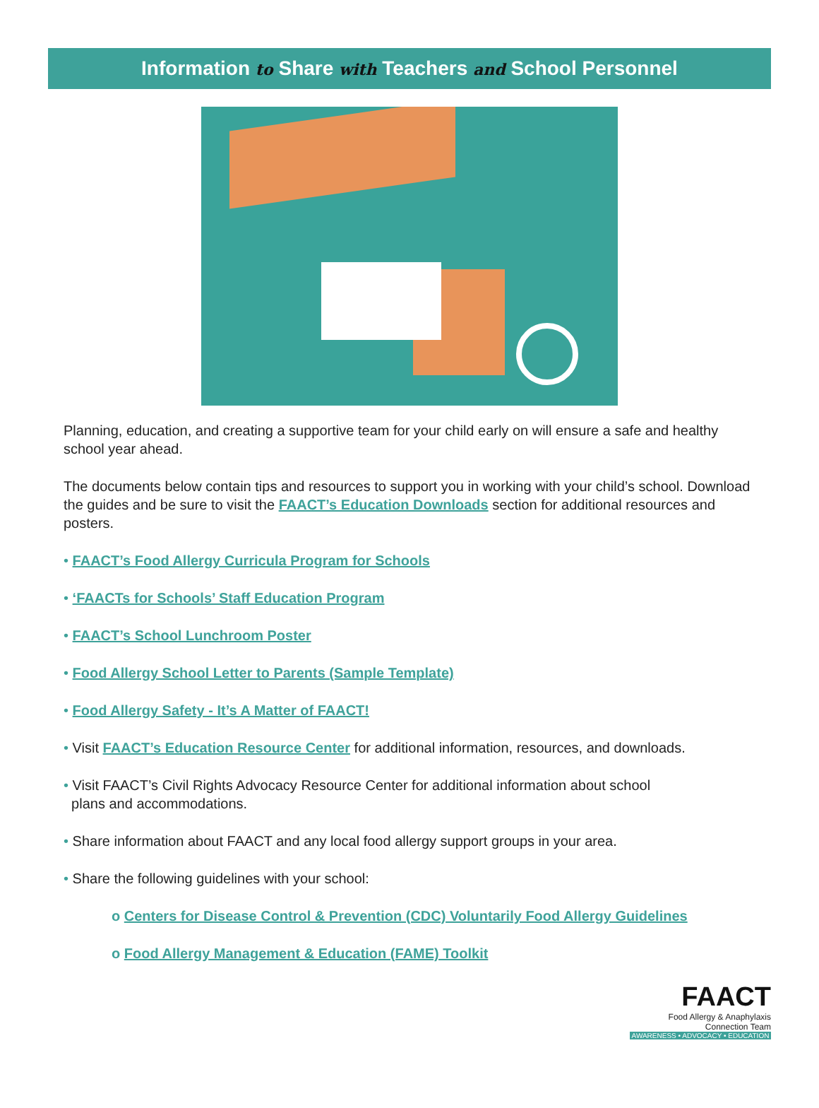Information to Share with Teachers and School Personnel
Planning, education, and creating a supportive team for your child early on will ensure a safe and healthy school year ahead.
The documents below contain tips and resources to support you in working with your child’s school. Download the guides and be sure to visit the FAACT’s Education Downloads section for additional resources and posters.
• FAACT’s Food Allergy Curricula Program for Schools
• ‘FAACTs for Schools’ Staff Education Program
• FAACT’s School Lunchroom Poster
• Food Allergy School Letter to Parents (Sample Template)
• Food Allergy Safety - It’s A Matter of FAACT!
• Visit FAACT’s Education Resource Center for additional information, resources, and downloads.
• Visit FAACT’s Civil Rights Advocacy Resource Center for additional information about school
plans and accommodations.
• Share information about FAACT and any local food allergy support groups in your area.
• Share the following guidelines with your school:
o Centers for Disease Control & Prevention (CDC) Voluntarily Food Allergy Guidelines
o Food Allergy Management & Education (FAME) Toolkit
FAACT
Food Allergy & Anaphylaxis
Connection Team
AWARENESS • ADVOCACY • EDUCATION